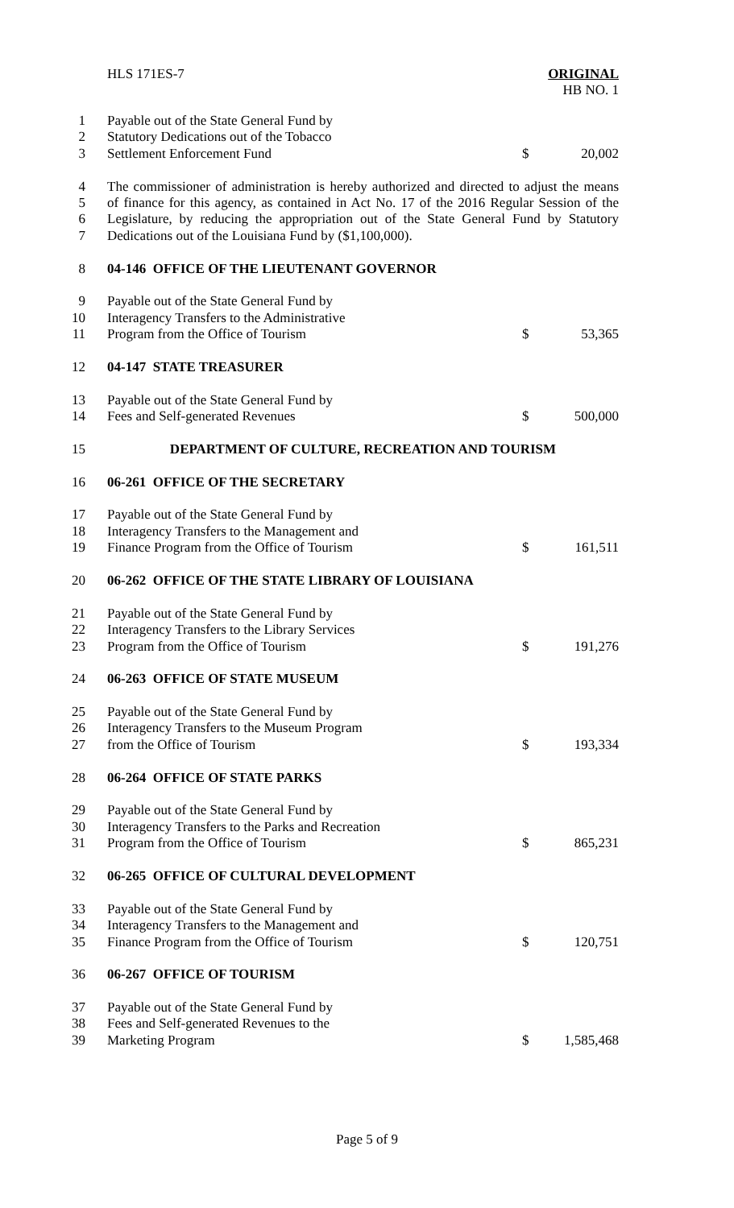HLS 171ES-7
ORIGINAL
HB NO. 1
1 Payable out of the State General Fund by
2 Statutory Dedications out of the Tobacco
3 Settlement Enforcement Fund $ 20,002
4 The commissioner of administration is hereby authorized and directed to adjust the means
5 of finance for this agency, as contained in Act No. 17 of the 2016 Regular Session of the
6 Legislature, by reducing the appropriation out of the State General Fund by Statutory
7 Dedications out of the Louisiana Fund by ($1,100,000).
8 04-146 OFFICE OF THE LIEUTENANT GOVERNOR
9 Payable out of the State General Fund by
10 Interagency Transfers to the Administrative
11 Program from the Office of Tourism $ 53,365
12 04-147 STATE TREASURER
13 Payable out of the State General Fund by
14 Fees and Self-generated Revenues $ 500,000
15 DEPARTMENT OF CULTURE, RECREATION AND TOURISM
16 06-261 OFFICE OF THE SECRETARY
17 Payable out of the State General Fund by
18 Interagency Transfers to the Management and
19 Finance Program from the Office of Tourism $ 161,511
20 06-262 OFFICE OF THE STATE LIBRARY OF LOUISIANA
21 Payable out of the State General Fund by
22 Interagency Transfers to the Library Services
23 Program from the Office of Tourism $ 191,276
24 06-263 OFFICE OF STATE MUSEUM
25 Payable out of the State General Fund by
26 Interagency Transfers to the Museum Program
27 from the Office of Tourism $ 193,334
28 06-264 OFFICE OF STATE PARKS
29 Payable out of the State General Fund by
30 Interagency Transfers to the Parks and Recreation
31 Program from the Office of Tourism $ 865,231
32 06-265 OFFICE OF CULTURAL DEVELOPMENT
33 Payable out of the State General Fund by
34 Interagency Transfers to the Management and
35 Finance Program from the Office of Tourism $ 120,751
36 06-267 OFFICE OF TOURISM
37 Payable out of the State General Fund by
38 Fees and Self-generated Revenues to the
39 Marketing Program $ 1,585,468
Page 5 of 9